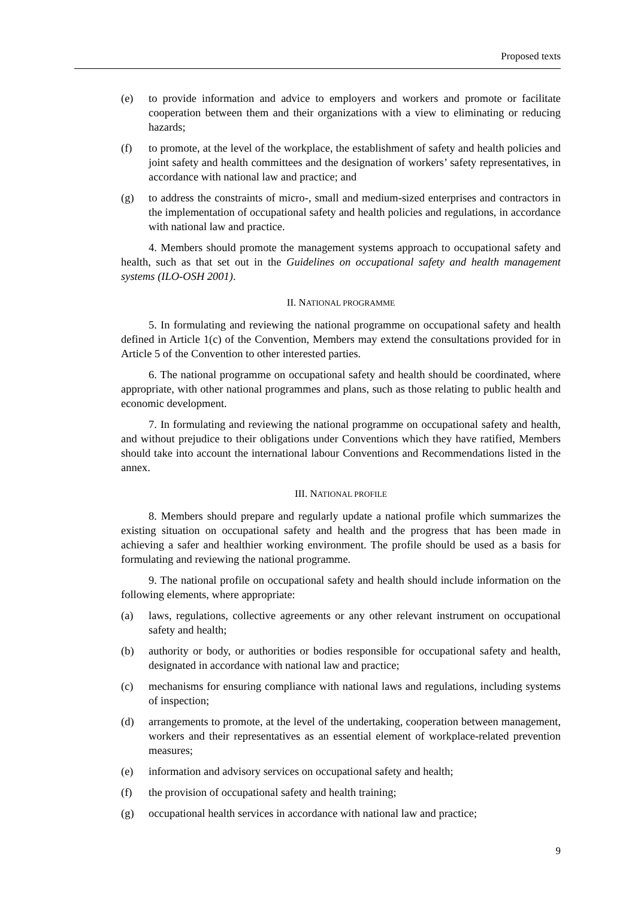Proposed texts
(e) to provide information and advice to employers and workers and promote or facilitate cooperation between them and their organizations with a view to eliminating or reducing hazards;
(f) to promote, at the level of the workplace, the establishment of safety and health policies and joint safety and health committees and the designation of workers’ safety representatives, in accordance with national law and practice; and
(g) to address the constraints of micro-, small and medium-sized enterprises and contractors in the implementation of occupational safety and health policies and regulations, in accordance with national law and practice.
4. Members should promote the management systems approach to occupational safety and health, such as that set out in the Guidelines on occupational safety and health management systems (ILO-OSH 2001).
II. NATIONAL PROGRAMME
5. In formulating and reviewing the national programme on occupational safety and health defined in Article 1(c) of the Convention, Members may extend the consultations provided for in Article 5 of the Convention to other interested parties.
6. The national programme on occupational safety and health should be coordinated, where appropriate, with other national programmes and plans, such as those relating to public health and economic development.
7. In formulating and reviewing the national programme on occupational safety and health, and without prejudice to their obligations under Conventions which they have ratified, Members should take into account the international labour Conventions and Recommendations listed in the annex.
III. NATIONAL PROFILE
8. Members should prepare and regularly update a national profile which summarizes the existing situation on occupational safety and health and the progress that has been made in achieving a safer and healthier working environment. The profile should be used as a basis for formulating and reviewing the national programme.
9. The national profile on occupational safety and health should include information on the following elements, where appropriate:
(a) laws, regulations, collective agreements or any other relevant instrument on occupational safety and health;
(b) authority or body, or authorities or bodies responsible for occupational safety and health, designated in accordance with national law and practice;
(c) mechanisms for ensuring compliance with national laws and regulations, including systems of inspection;
(d) arrangements to promote, at the level of the undertaking, cooperation between management, workers and their representatives as an essential element of workplace-related prevention measures;
(e) information and advisory services on occupational safety and health;
(f) the provision of occupational safety and health training;
(g) occupational health services in accordance with national law and practice;
9